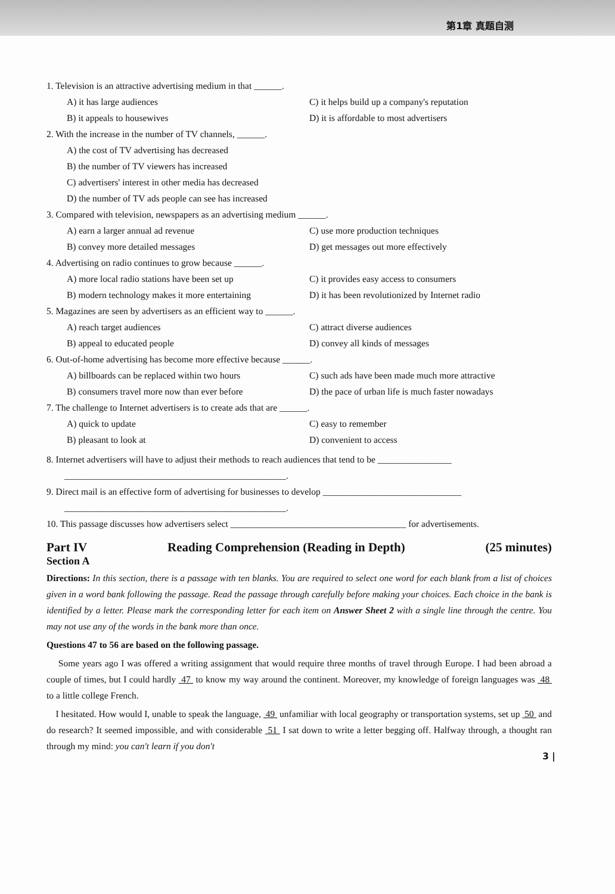第1章 真题自测
1. Television is an attractive advertising medium in that ______.
A) it has large audiences C) it helps build up a company's reputation
B) it appeals to housewives D) it is affordable to most advertisers
2. With the increase in the number of TV channels, ______.
A) the cost of TV advertising has decreased
B) the number of TV viewers has increased
C) advertisers' interest in other media has decreased
D) the number of TV ads people can see has increased
3. Compared with television, newspapers as an advertising medium ______.
A) earn a larger annual ad revenue C) use more production techniques
B) convey more detailed messages D) get messages out more effectively
4. Advertising on radio continues to grow because ______.
A) more local radio stations have been set up C) it provides easy access to consumers
B) modern technology makes it more entertaining D) it has been revolutionized by Internet radio
5. Magazines are seen by advertisers as an efficient way to ______.
A) reach target audiences C) attract diverse audiences
B) appeal to educated people D) convey all kinds of messages
6. Out-of-home advertising has become more effective because ______.
A) billboards can be replaced within two hours C) such ads have been made much more attractive
B) consumers travel more now than ever before D) the pace of urban life is much faster nowadays
7. The challenge to Internet advertisers is to create ads that are ______.
A) quick to update C) easy to remember
B) pleasant to look at D) convenient to access
8. Internet advertisers will have to adjust their methods to reach audiences that tend to be ________________
________________________________________________.
9. Direct mail is an effective form of advertising for businesses to develop ______________________________
________________________________________________.
10. This passage discusses how advertisers select ______________________________________ for advertisements.
Part IV Reading Comprehension (Reading in Depth) (25 minutes)
Section A
Directions: In this section, there is a passage with ten blanks. You are required to select one word for each blank from a list of choices given in a word bank following the passage. Read the passage through carefully before making your choices. Each choice in the bank is identified by a letter. Please mark the corresponding letter for each item on Answer Sheet 2 with a single line through the centre. You may not use any of the words in the bank more than once.
Questions 47 to 56 are based on the following passage.
Some years ago I was offered a writing assignment that would require three months of travel through Europe. I had been abroad a couple of times, but I could hardly 47 to know my way around the continent. Moreover, my knowledge of foreign languages was 48 to a little college French.
I hesitated. How would I, unable to speak the language, 49 unfamiliar with local geography or transportation systems, set up 50 and do research? It seemed impossible, and with considerable 51 I sat down to write a letter begging off. Halfway through, a thought ran through my mind: you can't learn if you don't
3 |